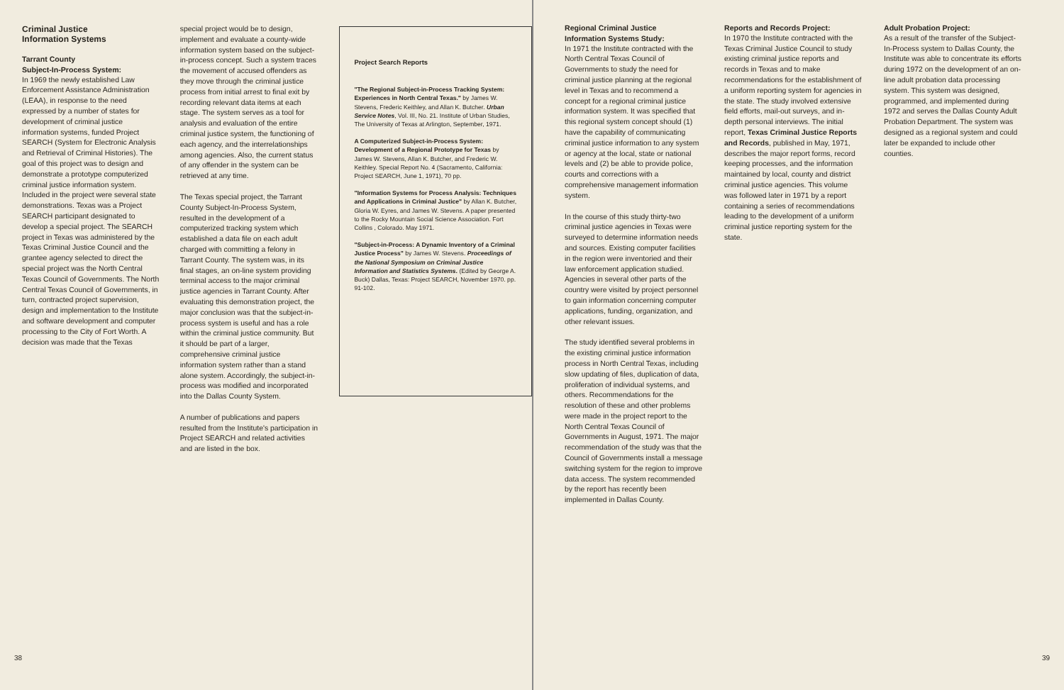Criminal Justice
Information Systems
Tarrant County
Subject-In-Process System:
In 1969 the newly established Law Enforcement Assistance Administration (LEAA), in response to the need expressed by a number of states for development of criminal justice information systems, funded Project SEARCH (System for Electronic Analysis and Retrieval of Criminal Histories). The goal of this project was to design and demonstrate a prototype computerized criminal justice information system. Included in the project were several state demonstrations. Texas was a Project SEARCH participant designated to develop a special project. The SEARCH project in Texas was administered by the Texas Criminal Justice Council and the grantee agency selected to direct the special project was the North Central Texas Council of Governments. The North Central Texas Council of Governments, in turn, contracted project supervision, design and implementation to the Institute and software development and computer processing to the City of Fort Worth. A decision was made that the Texas
special project would be to design, implement and evaluate a county-wide information system based on the subject-in-process concept. Such a system traces the movement of accused offenders as they move through the criminal justice process from initial arrest to final exit by recording relevant data items at each stage. The system serves as a tool for analysis and evaluation of the entire criminal justice system, the functioning of each agency, and the interrelationships among agencies. Also, the current status of any offender in the system can be retrieved at any time.
The Texas special project, the Tarrant County Subject-In-Process System, resulted in the development of a computerized tracking system which established a data file on each adult charged with committing a felony in Tarrant County. The system was, in its final stages, an on-line system providing terminal access to the major criminal justice agencies in Tarrant County. After evaluating this demonstration project, the major conclusion was that the subject-in-process system is useful and has a role within the criminal justice community. But it should be part of a larger, comprehensive criminal justice information system rather than a stand alone system. Accordingly, the subject-in-process was modified and incorporated into the Dallas County System.
A number of publications and papers resulted from the Institute's participation in Project SEARCH and related activities and are listed in the box.
Project Search Reports
"The Regional Subject-in-Process Tracking System: Experiences in North Central Texas." by James W. Stevens, Frederic Keithley, and Allan K. Butcher. Urban Service Notes, Vol. III, No. 21. Institute of Urban Studies, The University of Texas at Arlington, September, 1971.
A Computerized Subject-in-Process System: Development of a Regional Prototype for Texas by James W. Stevens, Allan K. Butcher, and Frederic W. Keithley. Special Report No. 4 (Sacramento, California: Project SEARCH, June 1, 1971), 70 pp.
"Information Systems for Process Analysis: Techniques and Applications in Criminal Justice" by Allan K. Butcher, Gloria W. Eyres, and James W. Stevens. A paper presented to the Rocky Mountain Social Science Association. Fort Collins , Colorado. May 1971.
"Subject-in-Process: A Dynamic Inventory of a Criminal Justice Process" by James W. Stevens. Proceedings of the National Symposium on Criminal Justice Information and Statistics Systems. (Edited by George A. Buck) Dallas, Texas: Project SEARCH, November 1970. pp. 91-102.
38
Regional Criminal Justice
Information Systems Study:
In 1971 the Institute contracted with the North Central Texas Council of Governments to study the need for criminal justice planning at the regional level in Texas and to recommend a concept for a regional criminal justice information system. It was specified that this regional system concept should (1) have the capability of communicating criminal justice information to any system or agency at the local, state or national levels and (2) be able to provide police, courts and corrections with a comprehensive management information system.
In the course of this study thirty-two criminal justice agencies in Texas were surveyed to determine information needs and sources. Existing computer facilities in the region were inventoried and their law enforcement application studied. Agencies in several other parts of the country were visited by project personnel to gain information concerning computer applications, funding, organization, and other relevant issues.
The study identified several problems in the existing criminal justice information process in North Central Texas, including slow updating of files, duplication of data, proliferation of individual systems, and others. Recommendations for the resolution of these and other problems were made in the project report to the North Central Texas Council of Governments in August, 1971. The major recommendation of the study was that the Council of Governments install a message switching system for the region to improve data access. The system recommended by the report has recently been implemented in Dallas County.
Reports and Records Project:
In 1970 the Institute contracted with the Texas Criminal Justice Council to study existing criminal justice reports and records in Texas and to make recommendations for the establishment of a uniform reporting system for agencies in the state. The study involved extensive field efforts, mail-out surveys, and in-depth personal interviews. The initial report, Texas Criminal Justice Reports and Records, published in May, 1971, describes the major report forms, record keeping processes, and the information maintained by local, county and district criminal justice agencies. This volume was followed later in 1971 by a report containing a series of recommendations leading to the development of a uniform criminal justice reporting system for the state.
Adult Probation Project:
As a result of the transfer of the Subject-In-Process system to Dallas County, the Institute was able to concentrate its efforts during 1972 on the development of an on-line adult probation data processing system. This system was designed, programmed, and implemented during 1972 and serves the Dallas County Adult Probation Department. The system was designed as a regional system and could later be expanded to include other counties.
39